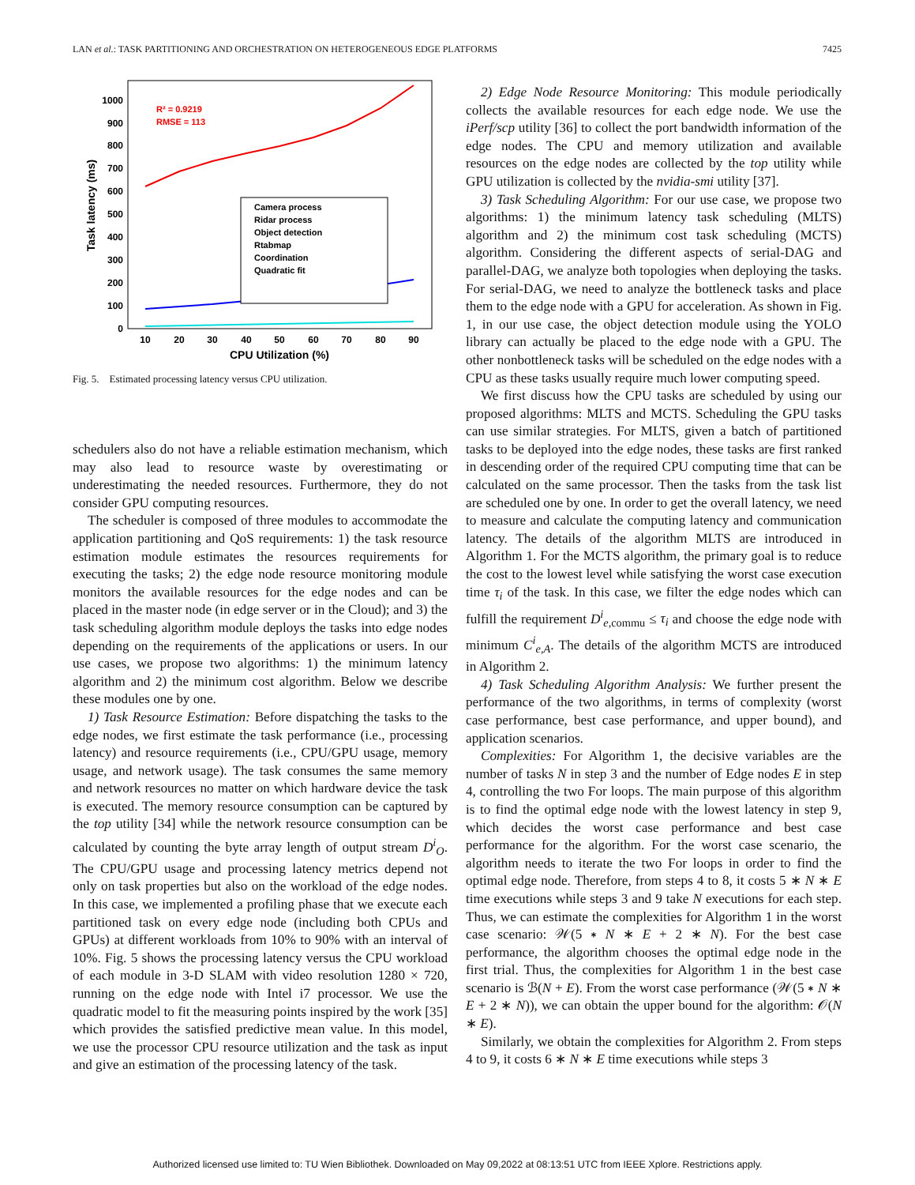LAN et al.: TASK PARTITIONING AND ORCHESTRATION ON HETEROGENEOUS EDGE PLATFORMS 7425
0
100
200
300
400
500
600
700
800
900
1000
10
20
30
40
50
60
70
80
90
CPU Utilization (%)
Task latency (ms)
R² = 0.9219
RMSE = 113
Camera process
Ridar process
Object detection
Rtabmap
Coordination
Quadratic fit
Fig. 5. Estimated processing latency versus CPU utilization.
schedulers also do not have a reliable estimation mechanism, which may also lead to resource waste by overestimating or underestimating the needed resources. Furthermore, they do not consider GPU computing resources.
The scheduler is composed of three modules to accommodate the application partitioning and QoS requirements: 1) the task resource estimation module estimates the resources requirements for executing the tasks; 2) the edge node resource monitoring module monitors the available resources for the edge nodes and can be placed in the master node (in edge server or in the Cloud); and 3) the task scheduling algorithm module deploys the tasks into edge nodes depending on the requirements of the applications or users. In our use cases, we propose two algorithms: 1) the minimum latency algorithm and 2) the minimum cost algorithm. Below we describe these modules one by one.
1) Task Resource Estimation: Before dispatching the tasks to the edge nodes, we first estimate the task performance (i.e., processing latency) and resource requirements (i.e., CPU/GPU usage, memory usage, and network usage). The task consumes the same memory and network resources no matter on which hardware device the task is executed. The memory resource consumption can be captured by the top utility [34] while the network resource consumption can be calculated by counting the byte array length of output stream D<sup>i</sup><sub>O</sub>. The CPU/GPU usage and processing latency metrics depend not only on task properties but also on the workload of the edge nodes. In this case, we implemented a profiling phase that we execute each partitioned task on every edge node (including both CPUs and GPUs) at different workloads from 10% to 90% with an interval of 10%. Fig. 5 shows the processing latency versus the CPU workload of each module in 3-D SLAM with video resolution 1280 × 720, running on the edge node with Intel i7 processor. We use the quadratic model to fit the measuring points inspired by the work [35] which provides the satisfied predictive mean value. In this model, we use the processor CPU resource utilization and the task as input and give an estimation of the processing latency of the task.
2) Edge Node Resource Monitoring: This module periodically collects the available resources for each edge node. We use the iPerf/scp utility [36] to collect the port bandwidth information of the edge nodes. The CPU and memory utilization and available resources on the edge nodes are collected by the top utility while GPU utilization is collected by the nvidia-smi utility [37].
3) Task Scheduling Algorithm: For our use case, we propose two algorithms: 1) the minimum latency task scheduling (MLTS) algorithm and 2) the minimum cost task scheduling (MCTS) algorithm. Considering the different aspects of serial-DAG and parallel-DAG, we analyze both topologies when deploying the tasks. For serial-DAG, we need to analyze the bottleneck tasks and place them to the edge node with a GPU for acceleration. As shown in Fig. 1, in our use case, the object detection module using the YOLO library can actually be placed to the edge node with a GPU. The other nonbottleneck tasks will be scheduled on the edge nodes with a CPU as these tasks usually require much lower computing speed.
We first discuss how the CPU tasks are scheduled by using our proposed algorithms: MLTS and MCTS. Scheduling the GPU tasks can use similar strategies. For MLTS, given a batch of partitioned tasks to be deployed into the edge nodes, these tasks are first ranked in descending order of the required CPU computing time that can be calculated on the same processor. Then the tasks from the task list are scheduled one by one. In order to get the overall latency, we need to measure and calculate the computing latency and communication latency. The details of the algorithm MLTS are introduced in Algorithm 1. For the MCTS algorithm, the primary goal is to reduce the cost to the lowest level while satisfying the worst case execution time τ<sub>i</sub> of the task. In this case, we filter the edge nodes which can fulfill the requirement D<sup>i</sup><sub>e,commu</sub> ≤ τ<sub>i</sub> and choose the edge node with minimum C<sup>i</sup><sub>e,A</sub>. The details of the algorithm MCTS are introduced in Algorithm 2.
4) Task Scheduling Algorithm Analysis: We further present the performance of the two algorithms, in terms of complexity (worst case performance, best case performance, and upper bound), and application scenarios.
Complexities: For Algorithm 1, the decisive variables are the number of tasks N in step 3 and the number of Edge nodes E in step 4, controlling the two For loops. The main purpose of this algorithm is to find the optimal edge node with the lowest latency in step 9, which decides the worst case performance and best case performance for the algorithm. For the worst case scenario, the algorithm needs to iterate the two For loops in order to find the optimal edge node. Therefore, from steps 4 to 8, it costs 5 ∗ N ∗ E time executions while steps 3 and 9 take N executions for each step. Thus, we can estimate the complexities for Algorithm 1 in the worst case scenario: 𝒲(5 ∗ N ∗ E + 2 ∗ N). For the best case performance, the algorithm chooses the optimal edge node in the first trial. Thus, the complexities for Algorithm 1 in the best case scenario is ℬ(N + E). From the worst case performance (𝒲(5 ∗ N ∗ E + 2 ∗ N)), we can obtain the upper bound for the algorithm: 𝒪(N ∗ E).
Similarly, we obtain the complexities for Algorithm 2. From steps 4 to 9, it costs 6 ∗ N ∗ E time executions while steps 3
Authorized licensed use limited to: TU Wien Bibliothek. Downloaded on May 09,2022 at 08:13:51 UTC from IEEE Xplore. Restrictions apply.